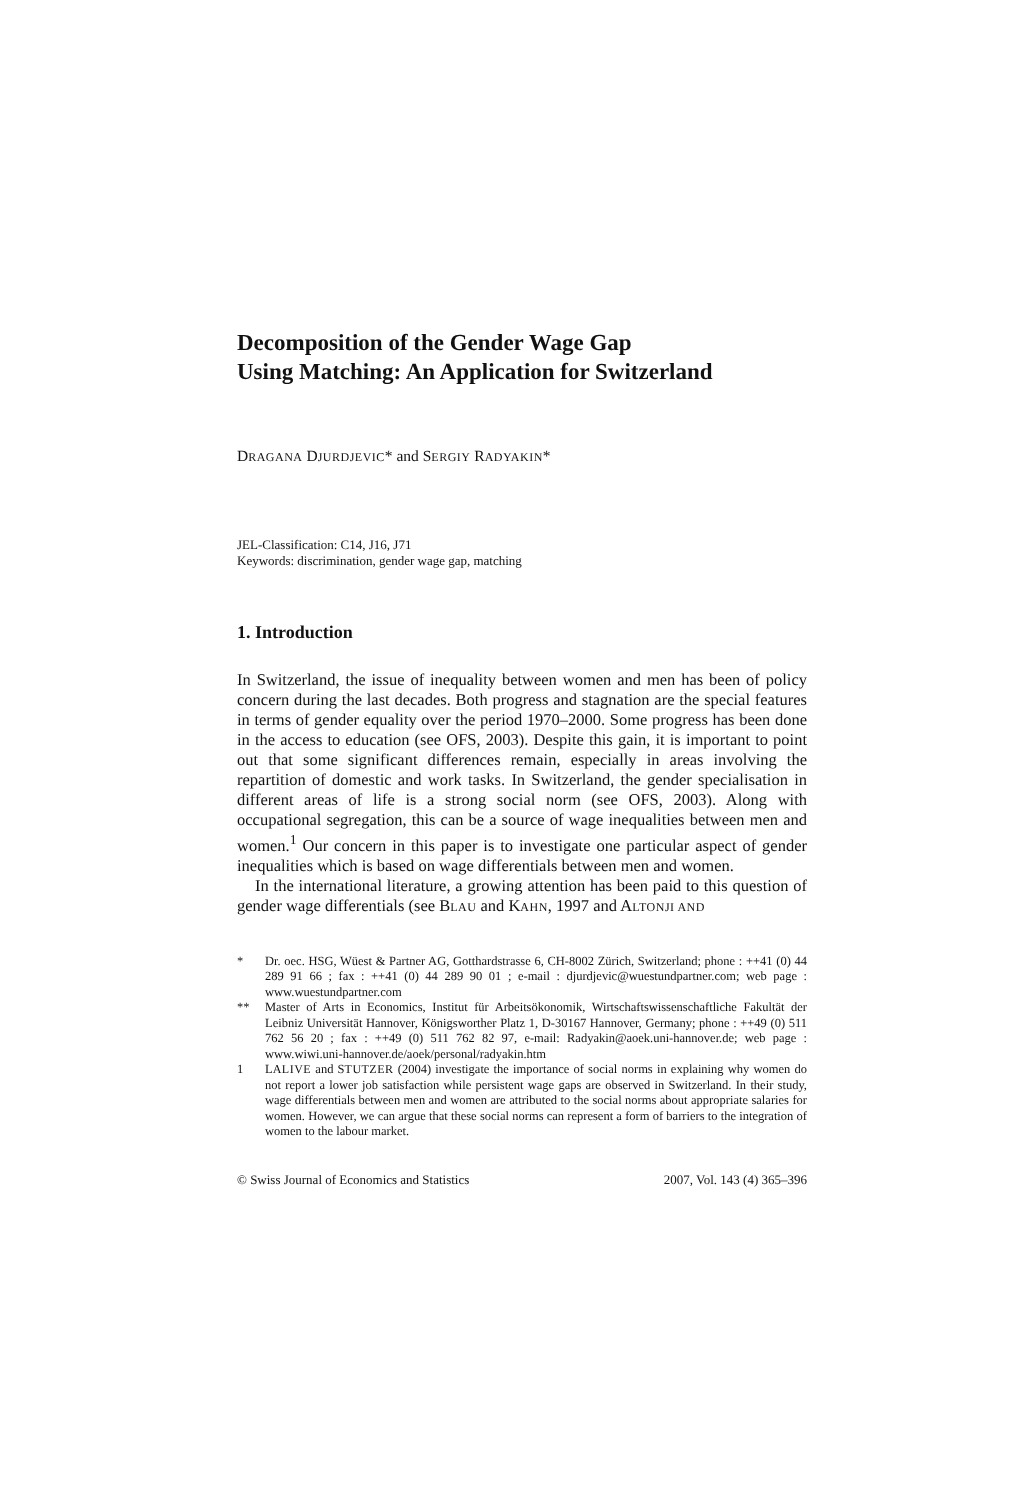Decomposition of the Gender Wage Gap
Using Matching: An Application for Switzerland
DRAGANA DJURDJEVIC* and SERGIY RADYAKIN*
JEL-Classification: C14, J16, J71
Keywords: discrimination, gender wage gap, matching
1. Introduction
In Switzerland, the issue of inequality between women and men has been of policy concern during the last decades. Both progress and stagnation are the special features in terms of gender equality over the period 1970–2000. Some progress has been done in the access to education (see OFS, 2003). Despite this gain, it is important to point out that some significant differences remain, especially in areas involving the repartition of domestic and work tasks. In Switzerland, the gender specialisation in different areas of life is a strong social norm (see OFS, 2003). Along with occupational segregation, this can be a source of wage inequalities between men and women.<sup>1</sup> Our concern in this paper is to investigate one particular aspect of gender inequalities which is based on wage differentials between men and women.
In the international literature, a growing attention has been paid to this question of gender wage differentials (see BLAU and KAHN, 1997 and ALTONJI AND
* Dr. oec. HSG, Wüest & Partner AG, Gotthardstrasse 6, CH-8002 Zürich, Switzerland; phone : ++41 (0) 44 289 91 66 ; fax : ++41 (0) 44 289 90 01 ; e-mail : djurdjevic@wuestund­partner.com; web page : www.wuestundpartner.com
** Master of Arts in Economics, Institut für Arbeitsökonomik, Wirtschaftswissenschaftliche Fakultät der Leibniz Universität Hannover, Königsworther Platz 1, D-30167 Hannover, Germany; phone : ++49 (0) 511 762 56 20 ; fax : ++49 (0) 511 762 82 97, e-mail: Radyakin@aoek.uni-hannover.de; web page : www.wiwi.uni-hannover.de/aoek/personal/radyakin.htm
1 LALIVE and STUTZER (2004) investigate the importance of social norms in explaining why women do not report a lower job satisfaction while persistent wage gaps are observed in Switzerland. In their study, wage differentials between men and women are attributed to the social norms about appropriate salaries for women. However, we can argue that these social norms can represent a form of barriers to the integration of women to the labour market.
© Swiss Journal of Economics and Statistics 2007, Vol. 143 (4) 365–396